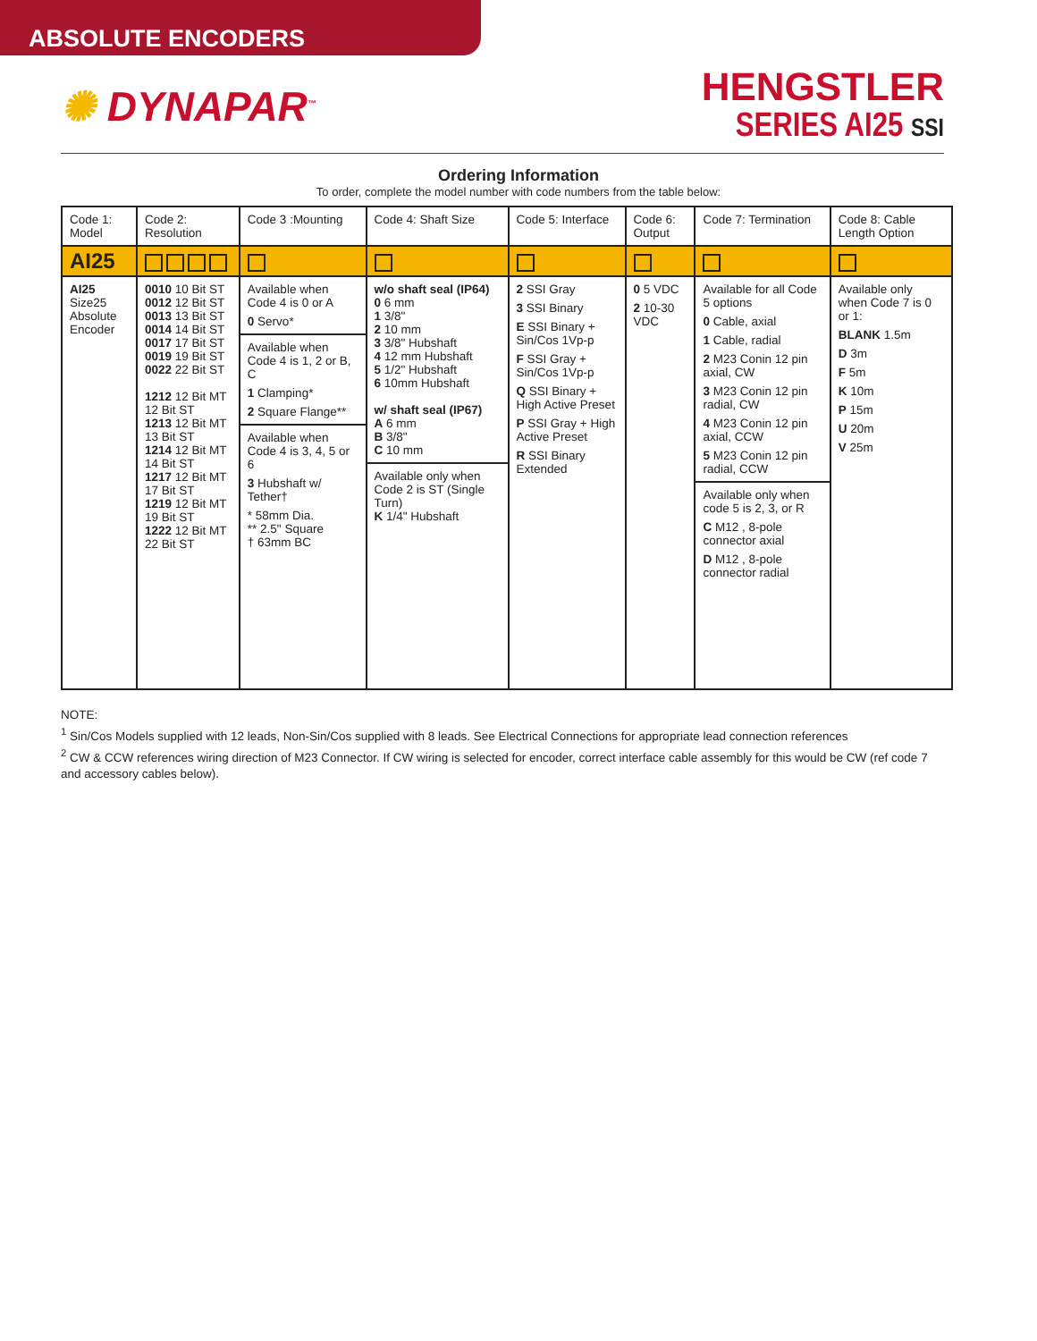ABSOLUTE ENCODERS
✺ DYNAPAR<sup>™</sup>
HENGSTLER
SERIES AI25 SSI
Ordering Information
To order, complete the model number with code numbers from the table below:
| Code 1: Model | Code 2: Resolution | Code 3 :Mounting | Code 4: Shaft Size | Code 5: Interface | Code 6: Output | Code 7: Termination | Code 8: Cable Length Option |
| --- | --- | --- | --- | --- | --- | --- | --- |
| AI25 | | | | | | | |
| AI25 Size25 Absolute Encoder | 0010 10 Bit ST 0012 12 Bit ST 0013 13 Bit ST 0014 14 Bit ST 0017 17 Bit ST 0019 19 Bit ST 0022 22 Bit ST 1212 12 Bit MT 12 Bit ST 1213 12 Bit MT 13 Bit ST 1214 12 Bit MT 14 Bit ST 1217 12 Bit MT 17 Bit ST 1219 12 Bit MT 19 Bit ST 1222 12 Bit MT 22 Bit ST | Available when Code 4 is 0 or A 0 Servo* Available when Code 4 is 1, 2 or B, C 1 Clamping* 2 Square Flange** Available when Code 4 is 3, 4, 5 or 6 3 Hubshaft w/ Tether† * 58mm Dia. ** 2.5" Square † 63mm BC | w/o shaft seal (IP64) 0 6 mm 1 3/8" 2 10 mm 3 3/8" Hubshaft 4 12 mm Hubshaft 5 1/2" Hubshaft 6 10mm Hubshaft w/ shaft seal (IP67) A 6 mm B 3/8" C 10 mm Available only when Code 2 is ST (Single Turn) K 1/4" Hubshaft | 2 SSI Gray 3 SSI Binary E SSI Binary + Sin/Cos 1Vp-p F SSI Gray + Sin/Cos 1Vp-p Q SSI Binary + High Active Preset P SSI Gray + High Active Preset R SSI Binary Extended | 0 5 VDC 2 10-30 VDC | Available for all Code 5 options 0 Cable, axial 1 Cable, radial 2 M23 Conin 12 pin axial, CW 3 M23 Conin 12 pin radial, CW 4 M23 Conin 12 pin axial, CCW 5 M23 Conin 12 pin radial, CCW Available only when code 5 is 2, 3, or R C M12 , 8-pole connector axial D M12 , 8-pole connector radial | Available only when Code 7 is 0 or 1: BLANK 1.5m D 3m F 5m K 10m P 15m U 20m V 25m |
NOTE:
<sup>1</sup> Sin/Cos Models supplied with 12 leads, Non-Sin/Cos supplied with 8 leads. See Electrical Connections for appropriate lead connection references
<sup>2</sup> CW & CCW references wiring direction of M23 Connector. If CW wiring is selected for encoder, correct interface cable assembly for this would be CW (ref code 7 and accessory cables below).